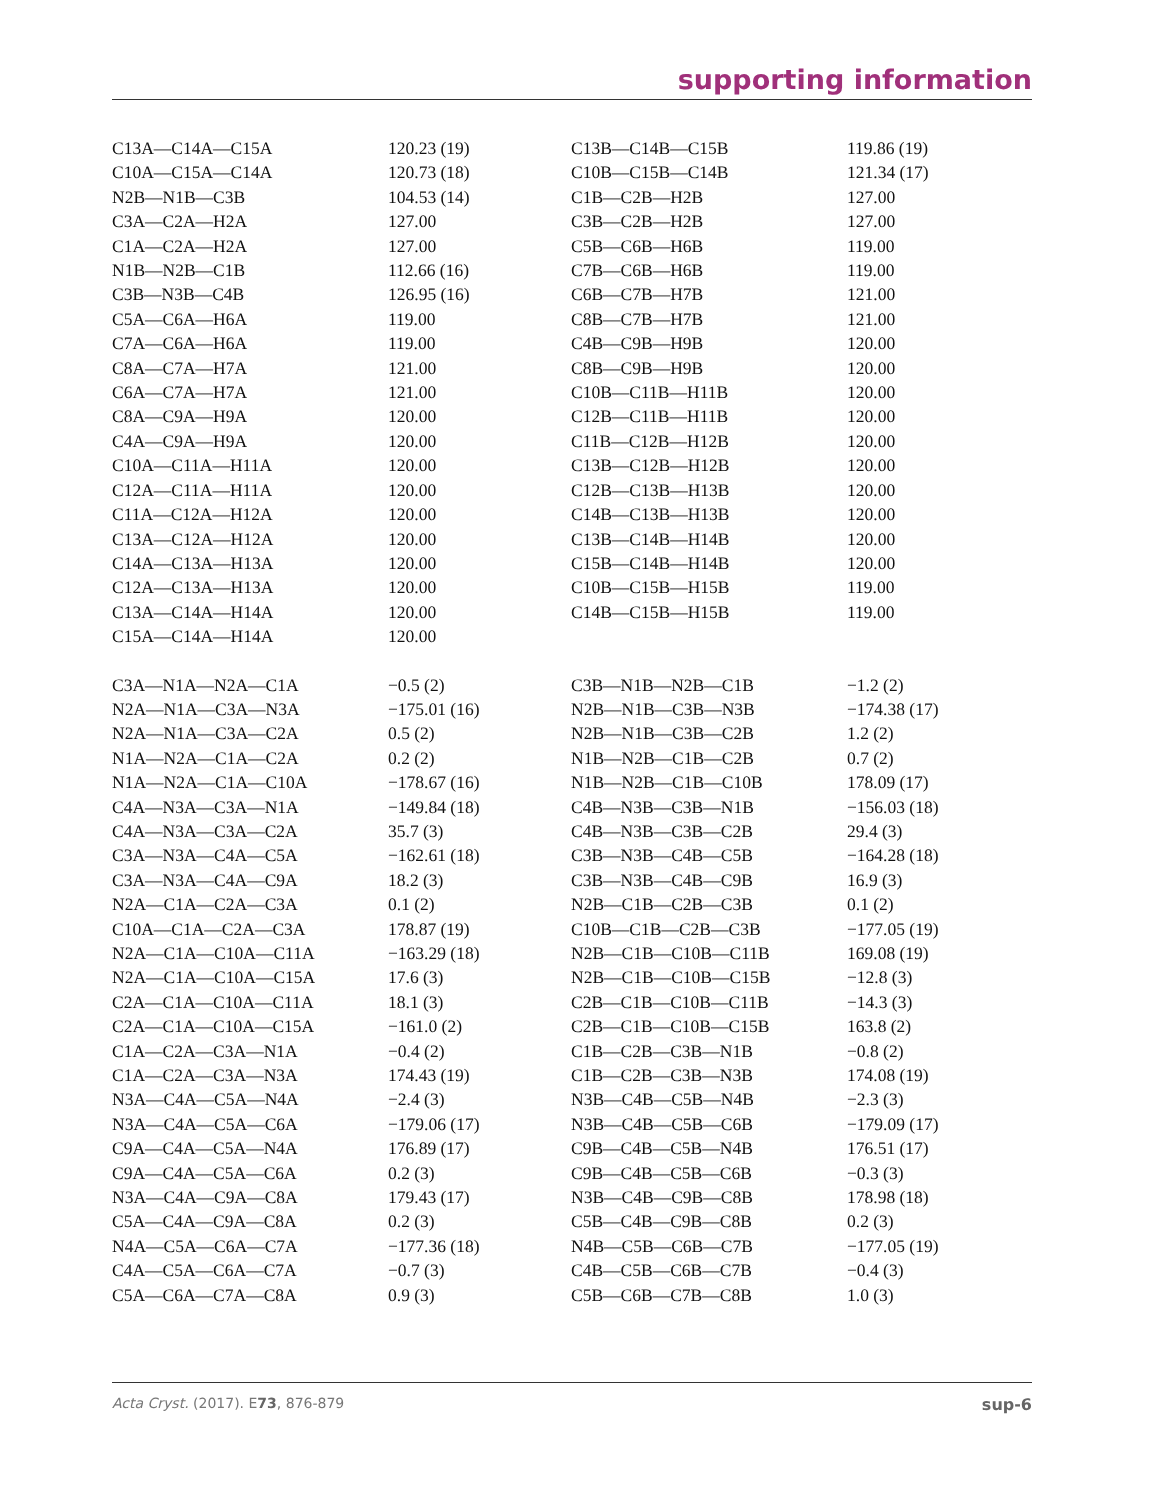supporting information
| C13A—C14A—C15A | 120.23 (19) | C13B—C14B—C15B | 119.86 (19) |
| C10A—C15A—C14A | 120.73 (18) | C10B—C15B—C14B | 121.34 (17) |
| N2B—N1B—C3B | 104.53 (14) | C1B—C2B—H2B | 127.00 |
| C3A—C2A—H2A | 127.00 | C3B—C2B—H2B | 127.00 |
| C1A—C2A—H2A | 127.00 | C5B—C6B—H6B | 119.00 |
| N1B—N2B—C1B | 112.66 (16) | C7B—C6B—H6B | 119.00 |
| C3B—N3B—C4B | 126.95 (16) | C6B—C7B—H7B | 121.00 |
| C5A—C6A—H6A | 119.00 | C8B—C7B—H7B | 121.00 |
| C7A—C6A—H6A | 119.00 | C4B—C9B—H9B | 120.00 |
| C8A—C7A—H7A | 121.00 | C8B—C9B—H9B | 120.00 |
| C6A—C7A—H7A | 121.00 | C10B—C11B—H11B | 120.00 |
| C8A—C9A—H9A | 120.00 | C12B—C11B—H11B | 120.00 |
| C4A—C9A—H9A | 120.00 | C11B—C12B—H12B | 120.00 |
| C10A—C11A—H11A | 120.00 | C13B—C12B—H12B | 120.00 |
| C12A—C11A—H11A | 120.00 | C12B—C13B—H13B | 120.00 |
| C11A—C12A—H12A | 120.00 | C14B—C13B—H13B | 120.00 |
| C13A—C12A—H12A | 120.00 | C13B—C14B—H14B | 120.00 |
| C14A—C13A—H13A | 120.00 | C15B—C14B—H14B | 120.00 |
| C12A—C13A—H13A | 120.00 | C10B—C15B—H15B | 119.00 |
| C13A—C14A—H14A | 120.00 | C14B—C15B—H15B | 119.00 |
| C15A—C14A—H14A | 120.00 | | |
| C3A—N1A—N2A—C1A | −0.5 (2) | C3B—N1B—N2B—C1B | −1.2 (2) |
| N2A—N1A—C3A—N3A | −175.01 (16) | N2B—N1B—C3B—N3B | −174.38 (17) |
| N2A—N1A—C3A—C2A | 0.5 (2) | N2B—N1B—C3B—C2B | 1.2 (2) |
| N1A—N2A—C1A—C2A | 0.2 (2) | N1B—N2B—C1B—C2B | 0.7 (2) |
| N1A—N2A—C1A—C10A | −178.67 (16) | N1B—N2B—C1B—C10B | 178.09 (17) |
| C4A—N3A—C3A—N1A | −149.84 (18) | C4B—N3B—C3B—N1B | −156.03 (18) |
| C4A—N3A—C3A—C2A | 35.7 (3) | C4B—N3B—C3B—C2B | 29.4 (3) |
| C3A—N3A—C4A—C5A | −162.61 (18) | C3B—N3B—C4B—C5B | −164.28 (18) |
| C3A—N3A—C4A—C9A | 18.2 (3) | C3B—N3B—C4B—C9B | 16.9 (3) |
| N2A—C1A—C2A—C3A | 0.1 (2) | N2B—C1B—C2B—C3B | 0.1 (2) |
| C10A—C1A—C2A—C3A | 178.87 (19) | C10B—C1B—C2B—C3B | −177.05 (19) |
| N2A—C1A—C10A—C11A | −163.29 (18) | N2B—C1B—C10B—C11B | 169.08 (19) |
| N2A—C1A—C10A—C15A | 17.6 (3) | N2B—C1B—C10B—C15B | −12.8 (3) |
| C2A—C1A—C10A—C11A | 18.1 (3) | C2B—C1B—C10B—C11B | −14.3 (3) |
| C2A—C1A—C10A—C15A | −161.0 (2) | C2B—C1B—C10B—C15B | 163.8 (2) |
| C1A—C2A—C3A—N1A | −0.4 (2) | C1B—C2B—C3B—N1B | −0.8 (2) |
| C1A—C2A—C3A—N3A | 174.43 (19) | C1B—C2B—C3B—N3B | 174.08 (19) |
| N3A—C4A—C5A—N4A | −2.4 (3) | N3B—C4B—C5B—N4B | −2.3 (3) |
| N3A—C4A—C5A—C6A | −179.06 (17) | N3B—C4B—C5B—C6B | −179.09 (17) |
| C9A—C4A—C5A—N4A | 176.89 (17) | C9B—C4B—C5B—N4B | 176.51 (17) |
| C9A—C4A—C5A—C6A | 0.2 (3) | C9B—C4B—C5B—C6B | −0.3 (3) |
| N3A—C4A—C9A—C8A | 179.43 (17) | N3B—C4B—C9B—C8B | 178.98 (18) |
| C5A—C4A—C9A—C8A | 0.2 (3) | C5B—C4B—C9B—C8B | 0.2 (3) |
| N4A—C5A—C6A—C7A | −177.36 (18) | N4B—C5B—C6B—C7B | −177.05 (19) |
| C4A—C5A—C6A—C7A | −0.7 (3) | C4B—C5B—C6B—C7B | −0.4 (3) |
| C5A—C6A—C7A—C8A | 0.9 (3) | C5B—C6B—C7B—C8B | 1.0 (3) |
Acta Cryst. (2017). E73, 876-879 sup-6